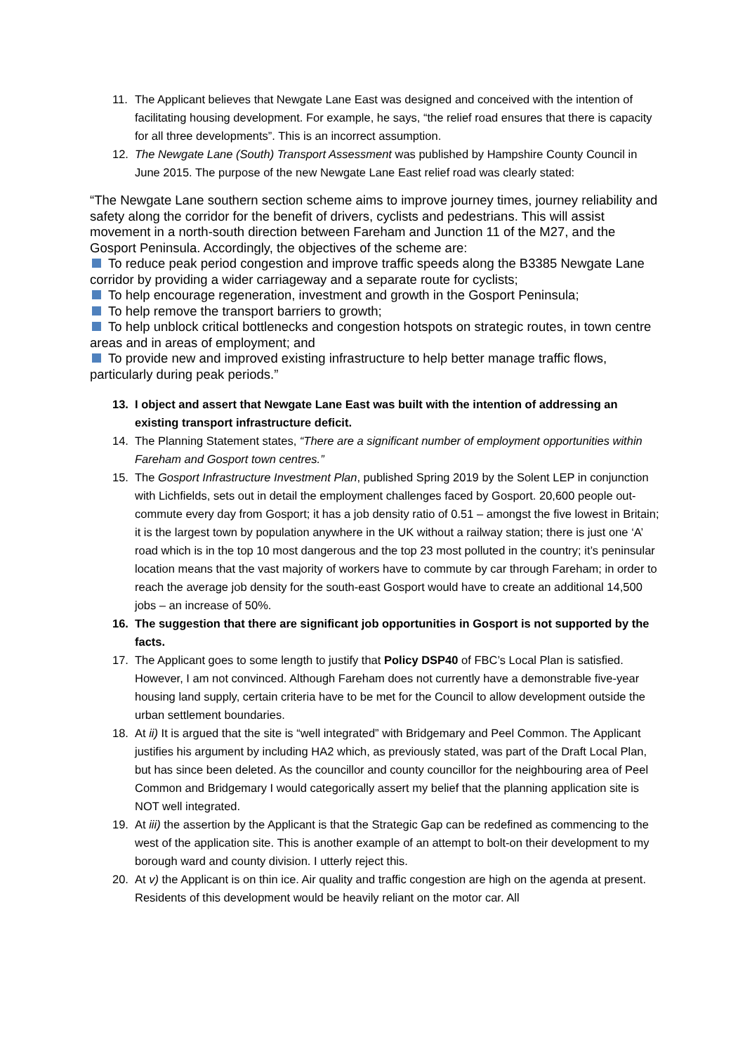11. The Applicant believes that Newgate Lane East was designed and conceived with the intention of facilitating housing development. For example, he says, “the relief road ensures that there is capacity for all three developments”. This is an incorrect assumption.
12. The Newgate Lane (South) Transport Assessment was published by Hampshire County Council in June 2015. The purpose of the new Newgate Lane East relief road was clearly stated:
“The Newgate Lane southern section scheme aims to improve journey times, journey reliability and safety along the corridor for the benefit of drivers, cyclists and pedestrians. This will assist movement in a north-south direction between Fareham and Junction 11 of the M27, and the Gosport Peninsula. Accordingly, the objectives of the scheme are:
To reduce peak period congestion and improve traffic speeds along the B3385 Newgate Lane corridor by providing a wider carriageway and a separate route for cyclists;
To help encourage regeneration, investment and growth in the Gosport Peninsula;
To help remove the transport barriers to growth;
To help unblock critical bottlenecks and congestion hotspots on strategic routes, in town centre areas and in areas of employment; and
To provide new and improved existing infrastructure to help better manage traffic flows, particularly during peak periods.”
13. I object and assert that Newgate Lane East was built with the intention of addressing an existing transport infrastructure deficit.
14. The Planning Statement states, “There are a significant number of employment opportunities within Fareham and Gosport town centres.”
15. The Gosport Infrastructure Investment Plan, published Spring 2019 by the Solent LEP in conjunction with Lichfields, sets out in detail the employment challenges faced by Gosport. 20,600 people out-commute every day from Gosport; it has a job density ratio of 0.51 – amongst the five lowest in Britain; it is the largest town by population anywhere in the UK without a railway station; there is just one ‘A’ road which is in the top 10 most dangerous and the top 23 most polluted in the country; it’s peninsular location means that the vast majority of workers have to commute by car through Fareham; in order to reach the average job density for the south-east Gosport would have to create an additional 14,500 jobs – an increase of 50%.
16. The suggestion that there are significant job opportunities in Gosport is not supported by the facts.
17. The Applicant goes to some length to justify that Policy DSP40 of FBC’s Local Plan is satisfied. However, I am not convinced. Although Fareham does not currently have a demonstrable five-year housing land supply, certain criteria have to be met for the Council to allow development outside the urban settlement boundaries.
18. At ii) It is argued that the site is “well integrated” with Bridgemary and Peel Common. The Applicant justifies his argument by including HA2 which, as previously stated, was part of the Draft Local Plan, but has since been deleted. As the councillor and county councillor for the neighbouring area of Peel Common and Bridgemary I would categorically assert my belief that the planning application site is NOT well integrated.
19. At iii) the assertion by the Applicant is that the Strategic Gap can be redefined as commencing to the west of the application site. This is another example of an attempt to bolt-on their development to my borough ward and county division. I utterly reject this.
20. At v) the Applicant is on thin ice. Air quality and traffic congestion are high on the agenda at present. Residents of this development would be heavily reliant on the motor car. All